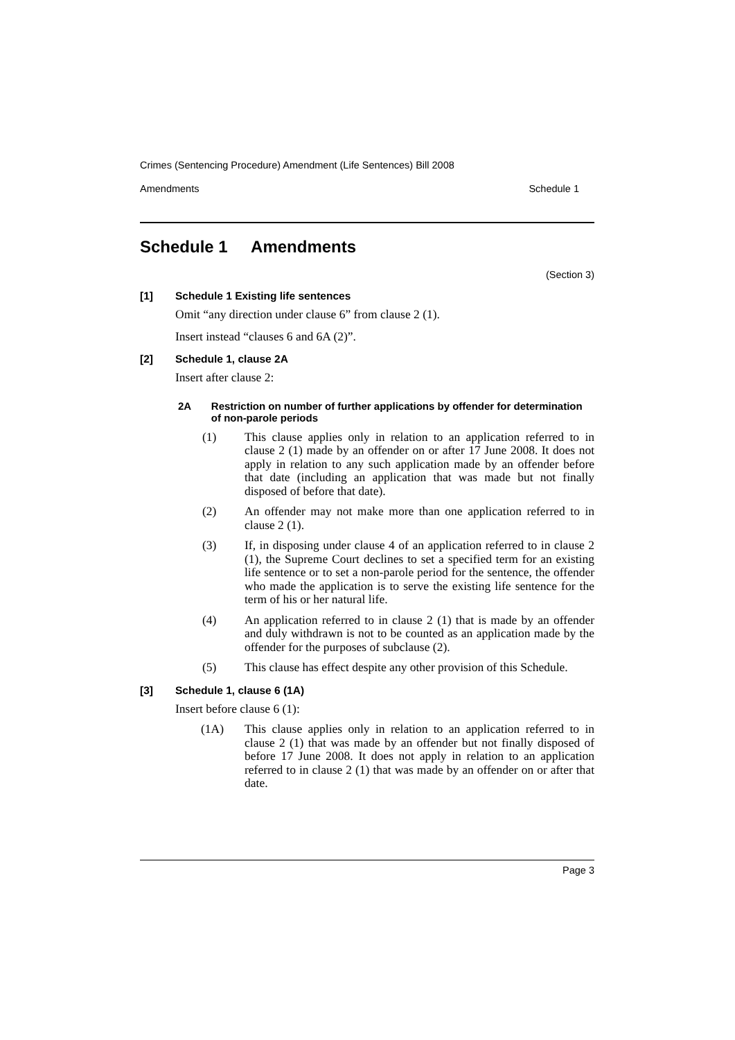Crimes (Sentencing Procedure) Amendment (Life Sentences) Bill 2008
Amendments Schedule 1
Schedule 1 Amendments
(Section 3)
[1] Schedule 1 Existing life sentences
Omit “any direction under clause 6” from clause 2 (1).
Insert instead “clauses 6 and 6A (2)”.
[2] Schedule 1, clause 2A
Insert after clause 2:
2A Restriction on number of further applications by offender for determination of non-parole periods
(1) This clause applies only in relation to an application referred to in clause 2 (1) made by an offender on or after 17 June 2008. It does not apply in relation to any such application made by an offender before that date (including an application that was made but not finally disposed of before that date).
(2) An offender may not make more than one application referred to in clause 2 (1).
(3) If, in disposing under clause 4 of an application referred to in clause 2 (1), the Supreme Court declines to set a specified term for an existing life sentence or to set a non-parole period for the sentence, the offender who made the application is to serve the existing life sentence for the term of his or her natural life.
(4) An application referred to in clause 2 (1) that is made by an offender and duly withdrawn is not to be counted as an application made by the offender for the purposes of subclause (2).
(5) This clause has effect despite any other provision of this Schedule.
[3] Schedule 1, clause 6 (1A)
Insert before clause 6 (1):
(1A) This clause applies only in relation to an application referred to in clause 2 (1) that was made by an offender but not finally disposed of before 17 June 2008. It does not apply in relation to an application referred to in clause 2 (1) that was made by an offender on or after that date.
Page 3